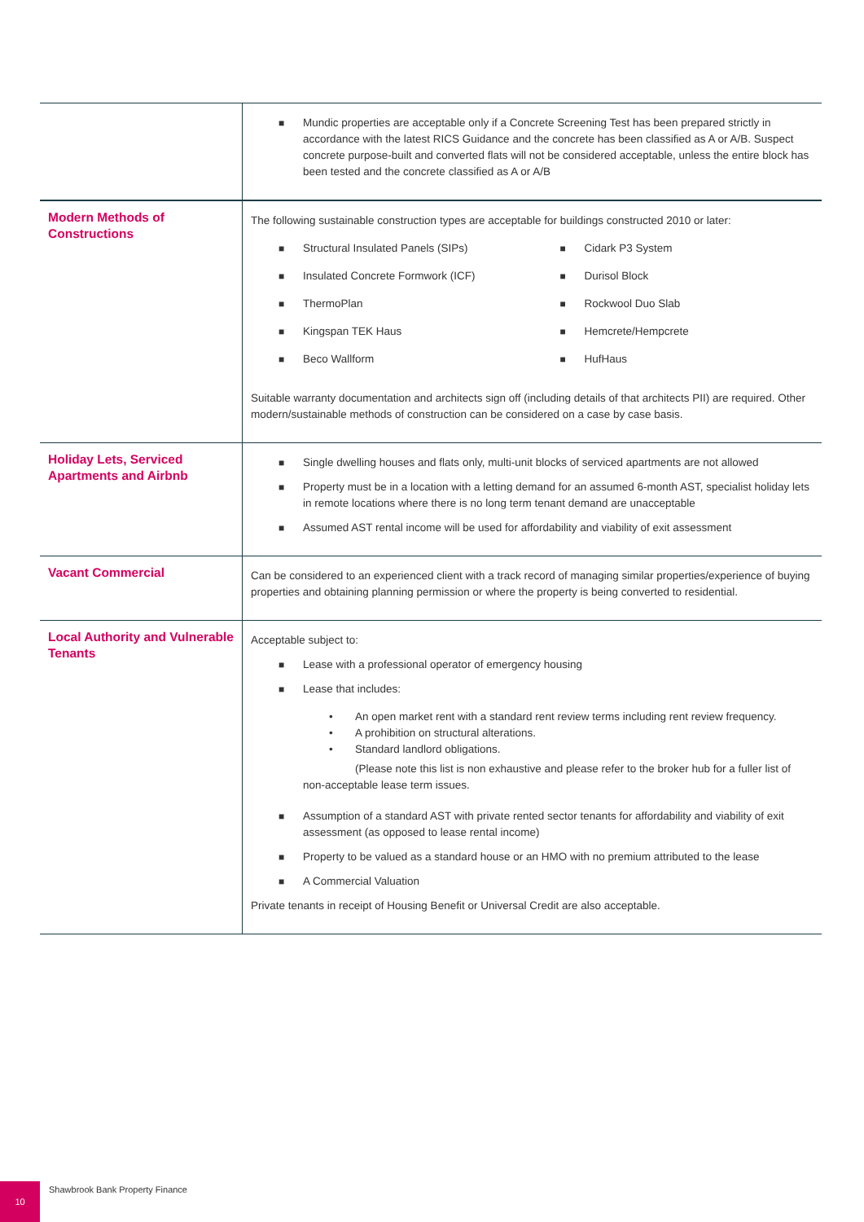| | ■ Mundic properties are acceptable only if a Concrete Screening Test has been prepared strictly in accordance with the latest RICS Guidance and the concrete has been classified as A or A/B. Suspect concrete purpose-built and converted flats will not be considered acceptable, unless the entire block has been tested and the concrete classified as A or A/B |
| Modern Methods of Constructions | The following sustainable construction types are acceptable for buildings constructed 2010 or later: ■ Structural Insulated Panels (SIPs) ■ Cidark P3 System ■ Insulated Concrete Formwork (ICF) ■ Durisol Block ■ ThermoPlan ■ Rockwool Duo Slab ■ Kingspan TEK Haus ■ Hemcrete/Hempcrete ■ Beco Wallform ■ HufHaus Suitable warranty documentation and architects sign off (including details of that architects PII) are required. Other modern/sustainable methods of construction can be considered on a case by case basis. |
| Holiday Lets, Serviced Apartments and Airbnb | ■ Single dwelling houses and flats only, multi-unit blocks of serviced apartments are not allowed ■ Property must be in a location with a letting demand for an assumed 6-month AST, specialist holiday lets in remote locations where there is no long term tenant demand are unacceptable ■ Assumed AST rental income will be used for affordability and viability of exit assessment |
| Vacant Commercial | Can be considered to an experienced client with a track record of managing similar properties/experience of buying properties and obtaining planning permission or where the property is being converted to residential. |
| Local Authority and Vulnerable Tenants | Acceptable subject to: ■ Lease with a professional operator of emergency housing ■ Lease that includes: • An open market rent with a standard rent review terms including rent review frequency. • A prohibition on structural alterations. • Standard landlord obligations. (Please note this list is non exhaustive and please refer to the broker hub for a fuller list of non-acceptable lease term issues. ■ Assumption of a standard AST with private rented sector tenants for affordability and viability of exit assessment (as opposed to lease rental income) ■ Property to be valued as a standard house or an HMO with no premium attributed to the lease ■ A Commercial Valuation Private tenants in receipt of Housing Benefit or Universal Credit are also acceptable. |
10
Shawbrook Bank Property Finance